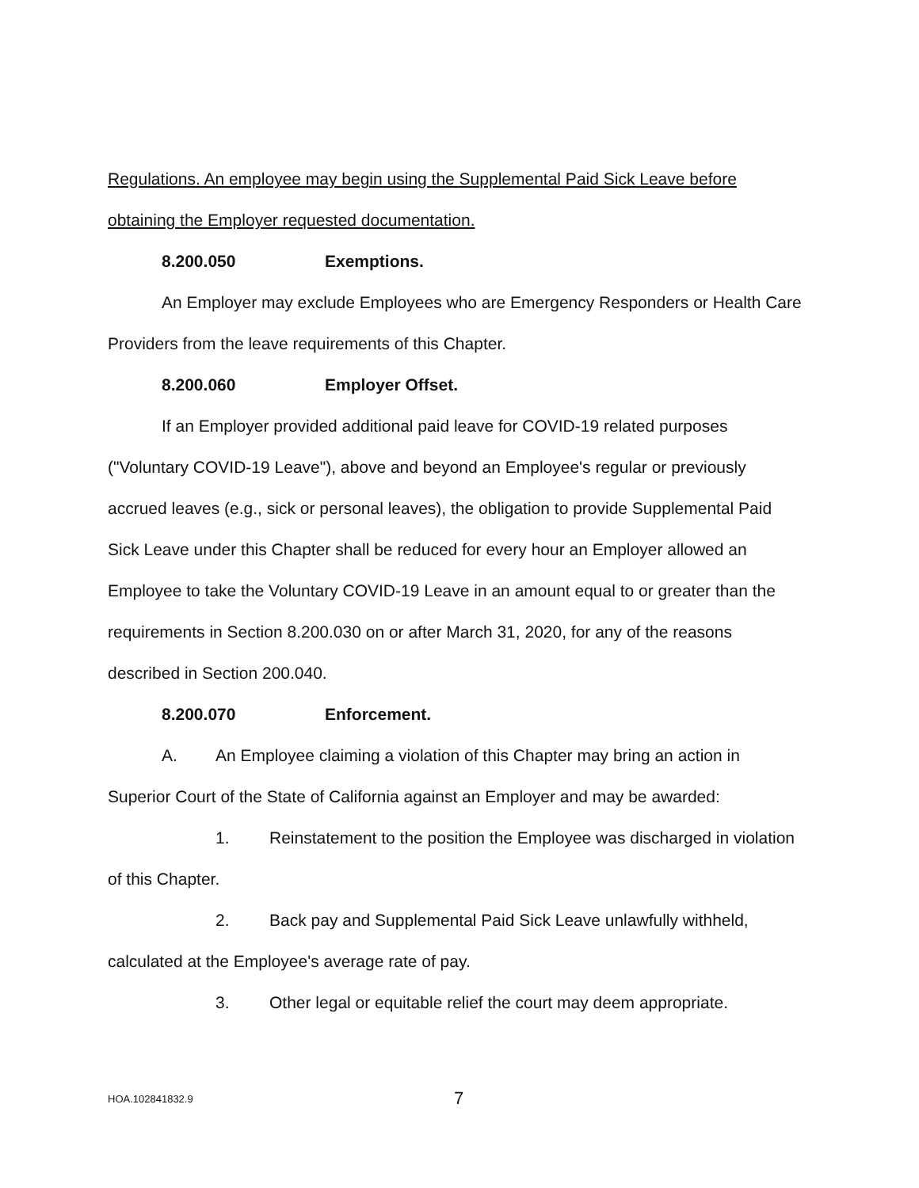Regulations. An employee may begin using the Supplemental Paid Sick Leave before obtaining the Employer requested documentation.
8.200.050 Exemptions.
An Employer may exclude Employees who are Emergency Responders or Health Care Providers from the leave requirements of this Chapter.
8.200.060 Employer Offset.
If an Employer provided additional paid leave for COVID-19 related purposes ("Voluntary COVID-19 Leave"), above and beyond an Employee's regular or previously accrued leaves (e.g., sick or personal leaves), the obligation to provide Supplemental Paid Sick Leave under this Chapter shall be reduced for every hour an Employer allowed an Employee to take the Voluntary COVID-19 Leave in an amount equal to or greater than the requirements in Section 8.200.030 on or after March 31, 2020, for any of the reasons described in Section 200.040.
8.200.070 Enforcement.
A. An Employee claiming a violation of this Chapter may bring an action in Superior Court of the State of California against an Employer and may be awarded:
1. Reinstatement to the position the Employee was discharged in violation of this Chapter.
2. Back pay and Supplemental Paid Sick Leave unlawfully withheld, calculated at the Employee's average rate of pay.
3. Other legal or equitable relief the court may deem appropriate.
HOA.102841832.9 7